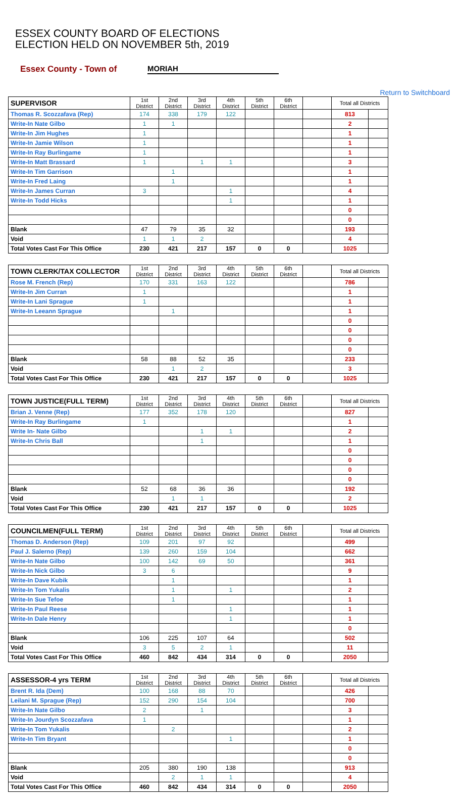ESSEX COUNTY BOARD OF ELECTIONS
ELECTION HELD ON NOVEMBER 5th, 2019
Essex County - Town of MORIAH
Return to Switchboard
| SUPERVISOR | 1st District | 2nd District | 3rd District | 4th District | 5th District | 6th District | | Total all Districts | |
| --- | --- | --- | --- | --- | --- | --- | --- | --- | --- |
| Thomas R. Scozzafava (Rep) | 174 | 338 | 179 | 122 | | | | 813 | |
| Write-In Nate Gilbo | 1 | 1 | | | | | | 2 | |
| Write-In Jim Hughes | 1 | | | | | | | 1 | |
| Write-In Jamie Wilson | 1 | | | | | | | 1 | |
| Write-In Ray Burlingame | 1 | | | | | | | 1 | |
| Write-In Matt Brassard | 1 | | 1 | 1 | | | | 3 | |
| Write-In Tim Garrison | | 1 | | | | | | 1 | |
| Write-In Fred Laing | | 1 | | | | | | 1 | |
| Write-In James Curran | 3 | | | 1 | | | | 4 | |
| Write-In Todd Hicks | | | | 1 | | | | 1 | |
| | | | | | | | | 0 | |
| | | | | | | | | 0 | |
| Blank | 47 | 79 | 35 | 32 | | | | 193 | |
| Void | 1 | 1 | 2 | | | | | 4 | |
| Total Votes Cast For This Office | 230 | 421 | 217 | 157 | 0 | 0 | | 1025 | |
| TOWN CLERK/TAX COLLECTOR | 1st District | 2nd District | 3rd District | 4th District | 5th District | 6th District | | Total all Districts | |
| --- | --- | --- | --- | --- | --- | --- | --- | --- | --- |
| Rose M. French (Rep) | 170 | 331 | 163 | 122 | | | | 786 | |
| Write-In Jim Curran | 1 | | | | | | | 1 | |
| Write-In Lani Sprague | 1 | | | | | | | 1 | |
| Write-In Leeann Sprague | | 1 | | | | | | 1 | |
| | | | | | | | | 0 | |
| | | | | | | | | 0 | |
| | | | | | | | | 0 | |
| | | | | | | | | 0 | |
| Blank | 58 | 88 | 52 | 35 | | | | 233 | |
| Void | | 1 | 2 | | | | | 3 | |
| Total Votes Cast For This Office | 230 | 421 | 217 | 157 | 0 | 0 | | 1025 | |
| TOWN JUSTICE(FULL TERM) | 1st District | 2nd District | 3rd District | 4th District | 5th District | 6th District | | Total all Districts | |
| --- | --- | --- | --- | --- | --- | --- | --- | --- | --- |
| Brian J. Venne (Rep) | 177 | 352 | 178 | 120 | | | | 827 | |
| Write-In Ray Burlingame | 1 | | | | | | | 1 | |
| Write In- Nate Gilbo | | | 1 | 1 | | | | 2 | |
| Write-In Chris Ball | | | 1 | | | | | 1 | |
| | | | | | | | | 0 | |
| | | | | | | | | 0 | |
| | | | | | | | | 0 | |
| | | | | | | | | 0 | |
| Blank | 52 | 68 | 36 | 36 | | | | 192 | |
| Void | | 1 | 1 | | | | | 2 | |
| Total Votes Cast For This Office | 230 | 421 | 217 | 157 | 0 | 0 | | 1025 | |
| COUNCILMEN(FULL TERM) | 1st District | 2nd District | 3rd District | 4th District | 5th District | 6th District | | Total all Districts | |
| --- | --- | --- | --- | --- | --- | --- | --- | --- | --- |
| Thomas D. Anderson (Rep) | 109 | 201 | 97 | 92 | | | | 499 | |
| Paul J. Salerno (Rep) | 139 | 260 | 159 | 104 | | | | 662 | |
| Write-In Nate Gilbo | 100 | 142 | 69 | 50 | | | | 361 | |
| Write-In Nick Gilbo | 3 | 6 | | | | | | 9 | |
| Write-In Dave Kubik | | 1 | | | | | | 1 | |
| Write-In Tom Yukalis | | 1 | | 1 | | | | 2 | |
| Write-In Sue Tefoe | | 1 | | | | | | 1 | |
| Write-In Paul Reese | | | | 1 | | | | 1 | |
| Write-In Dale Henry | | | | 1 | | | | 1 | |
| | | | | | | | | 0 | |
| Blank | 106 | 225 | 107 | 64 | | | | 502 | |
| Void | 3 | 5 | 2 | 1 | | | | 11 | |
| Total Votes Cast For This Office | 460 | 842 | 434 | 314 | 0 | 0 | | 2050 | |
| ASSESSOR-4 yrs TERM | 1st District | 2nd District | 3rd District | 4th District | 5th District | 6th District | | Total all Districts | |
| --- | --- | --- | --- | --- | --- | --- | --- | --- | --- |
| Brent R. Ida (Dem) | 100 | 168 | 88 | 70 | | | | 426 | |
| Leilani M. Sprague (Rep) | 152 | 290 | 154 | 104 | | | | 700 | |
| Write-In Nate Gilbo | 2 | | 1 | | | | | 3 | |
| Write-In Jourdyn Scozzafava | 1 | | | | | | | 1 | |
| Write-In Tom Yukalis | | 2 | | | | | | 2 | |
| Write-In Tim Bryant | | | | 1 | | | | 1 | |
| | | | | | | | | 0 | |
| | | | | | | | | 0 | |
| Blank | 205 | 380 | 190 | 138 | | | | 913 | |
| Void | | 2 | 1 | 1 | | | | 4 | |
| Total Votes Cast For This Office | 460 | 842 | 434 | 314 | 0 | 0 | | 2050 | |